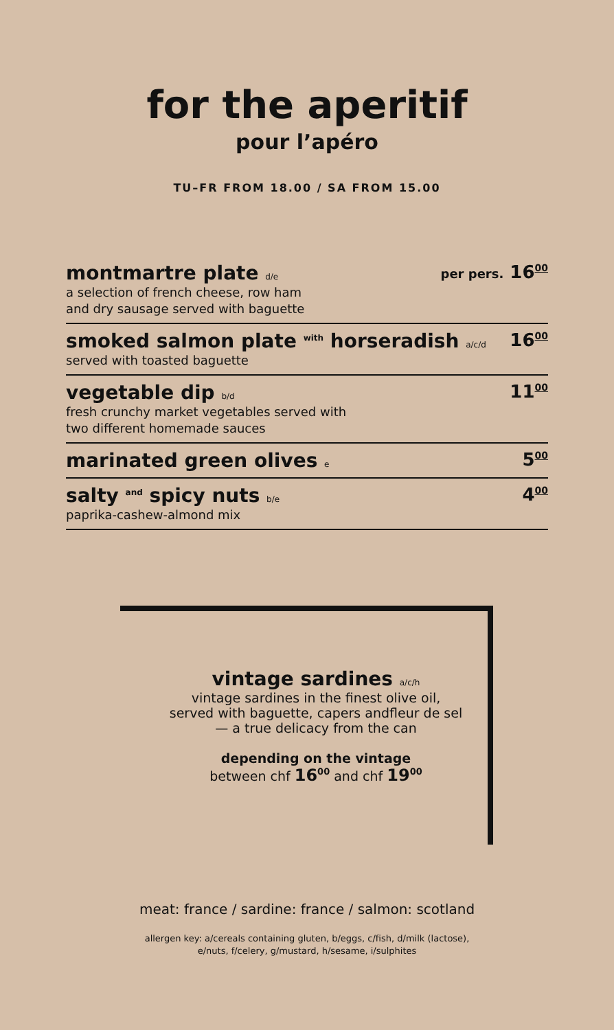for the aperitif
pour l’apéro
TU–FR FROM 18.00 / SA FROM 15.00
montmartre plate d/e
a selection of french cheese, row ham
and dry sausage served with baguette
per pers. 16<sup>00</sup>
smoked salmon plate <sup>with</sup> horseradish a/c/d
served with toasted baguette
16<sup>00</sup>
vegetable dip b/d
fresh crunchy market vegetables served with
two different homemade sauces
11<sup>00</sup>
marinated green olives e
5<sup>00</sup>
salty <sup>and</sup> spicy nuts b/e
paprika-cashew-almond mix
4<sup>00</sup>
vintage sardines a/c/h
vintage sardines in the finest olive oil,
served with baguette, capers andfleur de sel
— a true delicacy from the can
depending on the vintage
between chf 16<sup>00</sup> and chf 19<sup>00</sup>
meat: france / sardine: france / salmon: scotland
allergen key: a/cereals containing gluten, b/eggs, c/fish, d/milk (lactose),
e/nuts, f/celery, g/mustard, h/sesame, i/sulphites